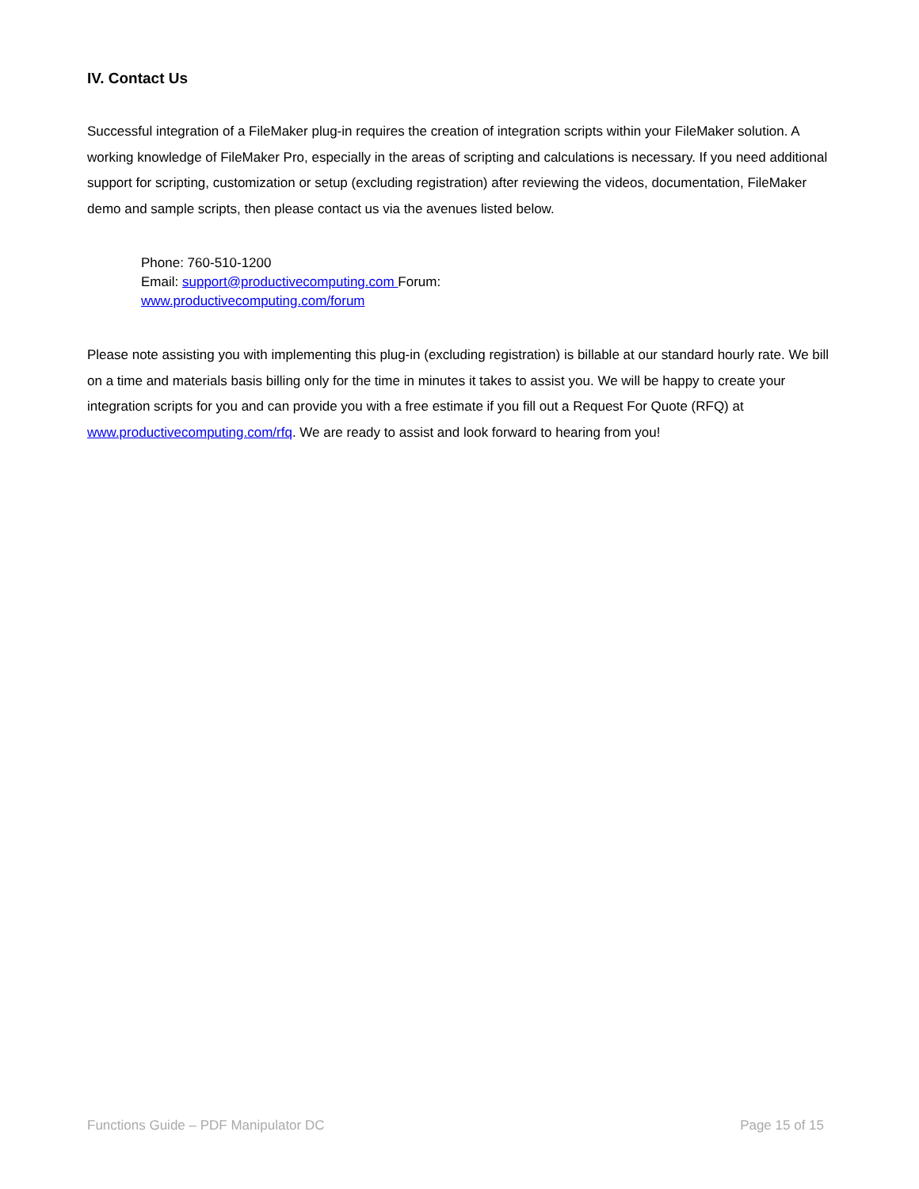IV. Contact Us
Successful integration of a FileMaker plug-in requires the creation of integration scripts within your FileMaker solution. A working knowledge of FileMaker Pro, especially in the areas of scripting and calculations is necessary. If you need additional support for scripting, customization or setup (excluding registration) after reviewing the videos, documentation, FileMaker demo and sample scripts, then please contact us via the avenues listed below.
Phone: 760-510-1200
Email: support@productivecomputing.com Forum:
www.productivecomputing.com/forum
Please note assisting you with implementing this plug-in (excluding registration) is billable at our standard hourly rate. We bill on a time and materials basis billing only for the time in minutes it takes to assist you. We will be happy to create your integration scripts for you and can provide you with a free estimate if you fill out a Request For Quote (RFQ) at www.productivecomputing.com/rfq. We are ready to assist and look forward to hearing from you!
Functions Guide – PDF Manipulator DC Page 15 of 15